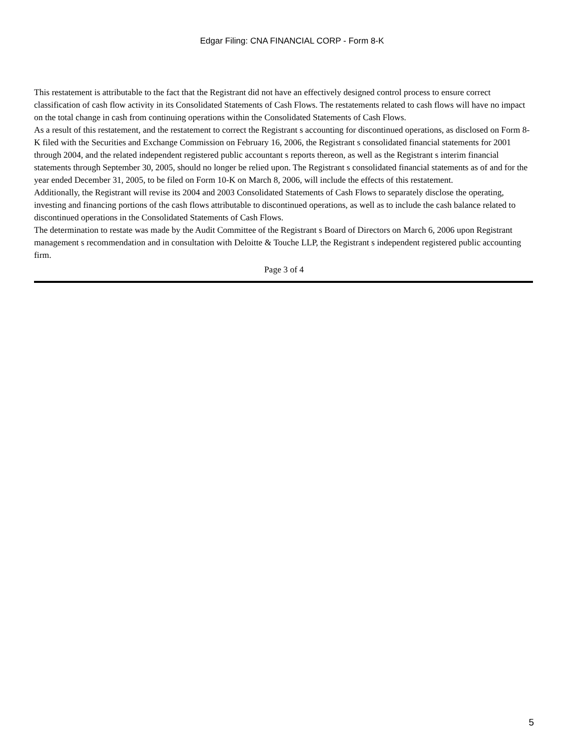Edgar Filing: CNA FINANCIAL CORP - Form 8-K
This restatement is attributable to the fact that the Registrant did not have an effectively designed control process to ensure correct classification of cash flow activity in its Consolidated Statements of Cash Flows. The restatements related to cash flows will have no impact on the total change in cash from continuing operations within the Consolidated Statements of Cash Flows.
As a result of this restatement, and the restatement to correct the Registrant s accounting for discontinued operations, as disclosed on Form 8-K filed with the Securities and Exchange Commission on February 16, 2006, the Registrant s consolidated financial statements for 2001 through 2004, and the related independent registered public accountant s reports thereon, as well as the Registrant s interim financial statements through September 30, 2005, should no longer be relied upon. The Registrant s consolidated financial statements as of and for the year ended December 31, 2005, to be filed on Form 10-K on March 8, 2006, will include the effects of this restatement.
Additionally, the Registrant will revise its 2004 and 2003 Consolidated Statements of Cash Flows to separately disclose the operating, investing and financing portions of the cash flows attributable to discontinued operations, as well as to include the cash balance related to discontinued operations in the Consolidated Statements of Cash Flows.
The determination to restate was made by the Audit Committee of the Registrant s Board of Directors on March 6, 2006 upon Registrant management s recommendation and in consultation with Deloitte & Touche LLP, the Registrant s independent registered public accounting firm.
Page 3 of 4
5